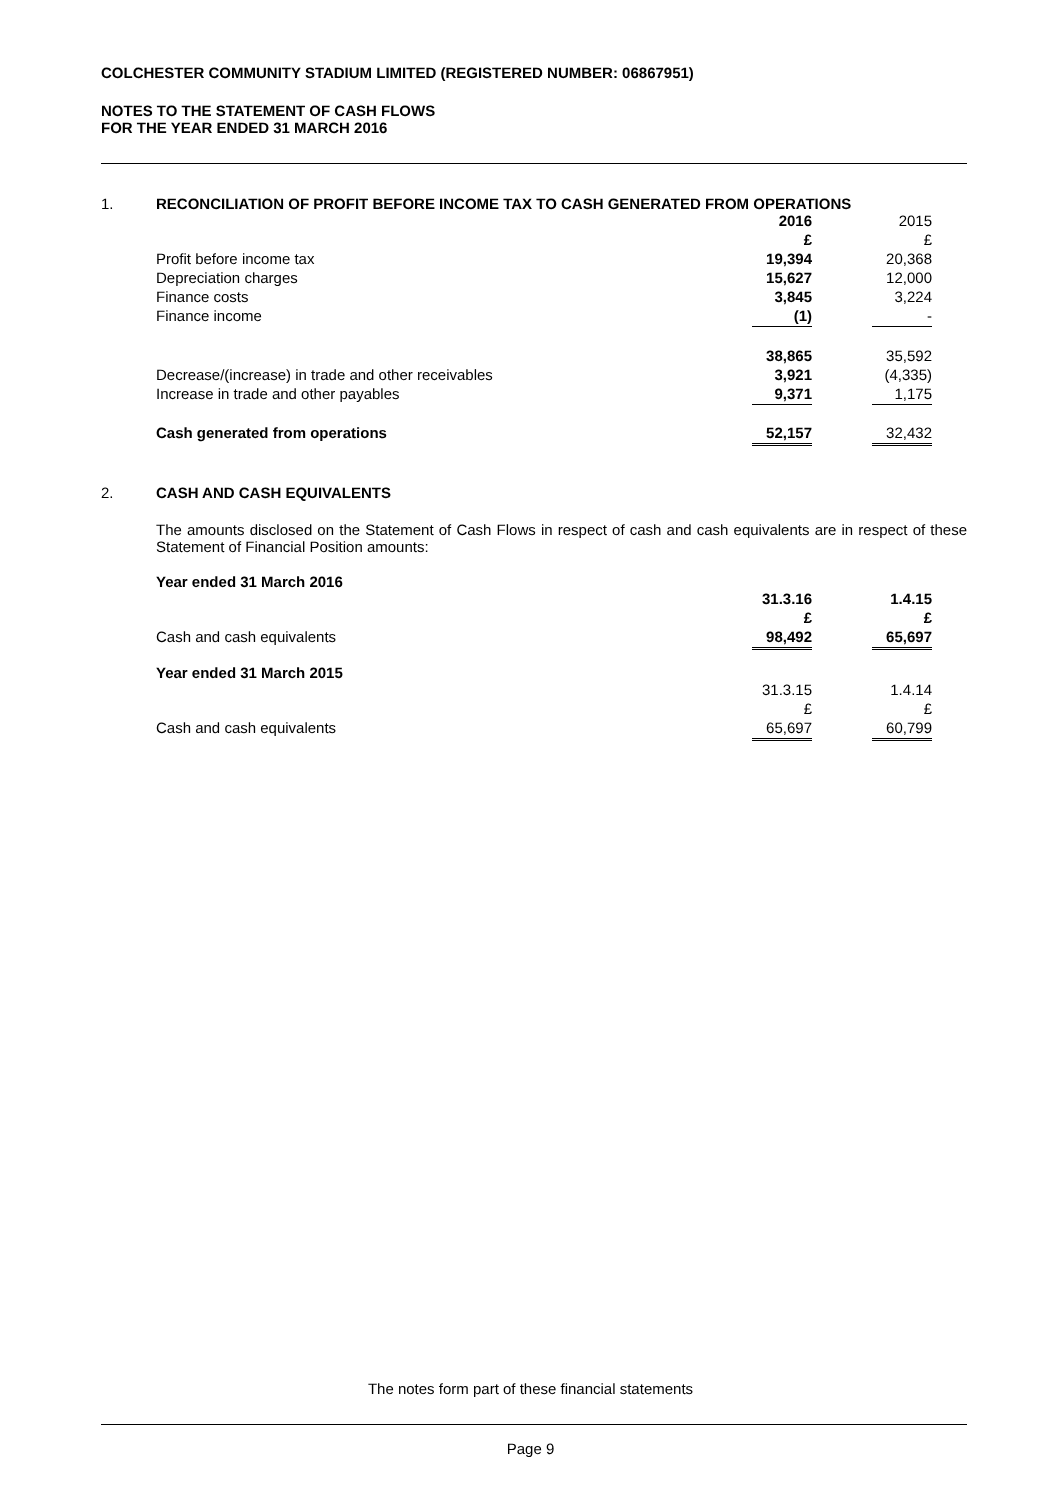COLCHESTER COMMUNITY STADIUM LIMITED (REGISTERED NUMBER: 06867951)
NOTES TO THE STATEMENT OF CASH FLOWS
FOR THE YEAR ENDED 31 MARCH 2016
1. RECONCILIATION OF PROFIT BEFORE INCOME TAX TO CASH GENERATED FROM OPERATIONS
| | 2016 | | 2015 | |
| | £ | | £ | |
| Profit before income tax | 19,394 | | 20,368 | |
| Depreciation charges | 15,627 | | 12,000 | |
| Finance costs | 3,845 | | 3,224 | |
| Finance income | (1) | | - | |
| | 38,865 | | 35,592 | |
| Decrease/(increase) in trade and other receivables | 3,921 | | (4,335) | |
| Increase in trade and other payables | 9,371 | | 1,175 | |
| Cash generated from operations | 52,157 | | 32,432 | |
2. CASH AND CASH EQUIVALENTS
The amounts disclosed on the Statement of Cash Flows in respect of cash and cash equivalents are in respect of these Statement of Financial Position amounts:
Year ended 31 March 2016
| | 31.3.16 | | 1.4.15 | |
| | £ | | £ | |
| Cash and cash equivalents | 98,492 | | 65,697 | |
Year ended 31 March 2015
| | 31.3.15 | | 1.4.14 | |
| | £ | | £ | |
| Cash and cash equivalents | 65,697 | | 60,799 | |
The notes form part of these financial statements
Page 9